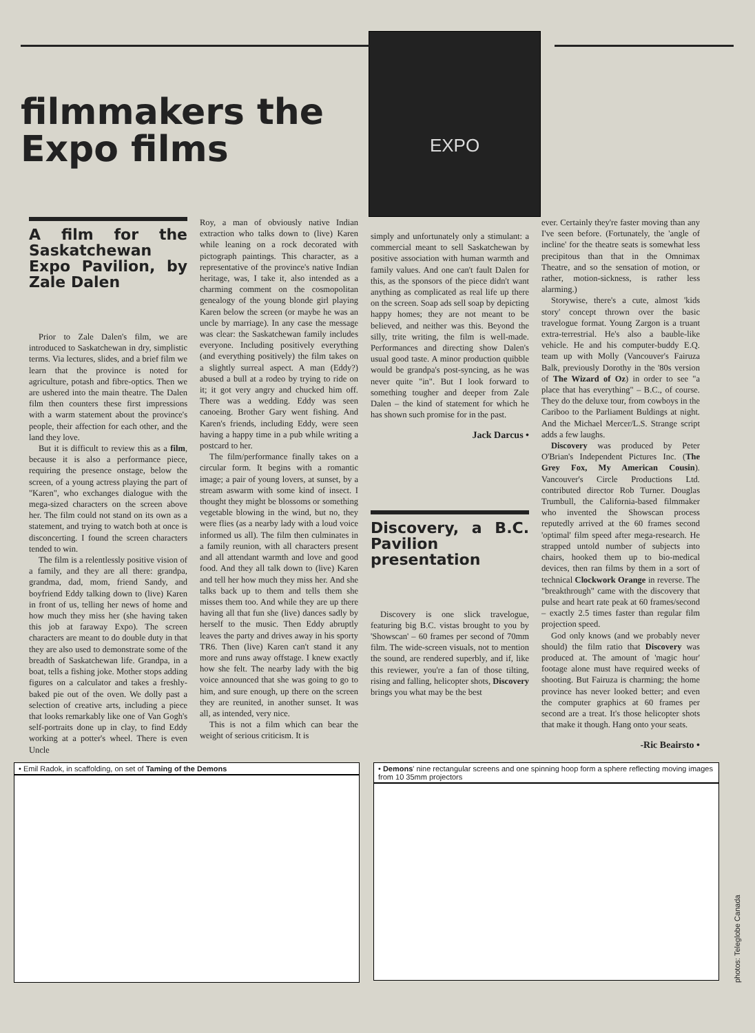filmmakers the Expo films
EXPO
A film for the Saskatchewan Expo Pavilion, by Zale Dalen
Prior to Zale Dalen's film, we are introduced to Saskatchewan in dry, simplistic terms. Via lectures, slides, and a brief film we learn that the province is noted for agriculture, potash and fibre-optics. Then we are ushered into the main theatre. The Dalen film then counters these first impressions with a warm statement about the province's people, their affection for each other, and the land they love.
But it is difficult to review this as a film, because it is also a performance piece, requiring the presence onstage, below the screen, of a young actress playing the part of "Karen", who exchanges dialogue with the mega-sized characters on the screen above her. The film could not stand on its own as a statement, and trying to watch both at once is disconcerting. I found the screen characters tended to win.
The film is a relentlessly positive vision of a family, and they are all there: grandpa, grandma, dad, mom, friend Sandy, and boyfriend Eddy talking down to (live) Karen in front of us, telling her news of home and how much they miss her (she having taken this job at faraway Expo). The screen characters are meant to do double duty in that they are also used to demonstrate some of the breadth of Saskatchewan life. Grandpa, in a boat, tells a fishing joke. Mother stops adding figures on a calculator and takes a freshly-baked pie out of the oven. We dolly past a selection of creative arts, including a piece that looks remarkably like one of Van Gogh's self-portraits done up in clay, to find Eddy working at a potter's wheel. There is even Uncle
Roy, a man of obviously native Indian extraction who talks down to (live) Karen while leaning on a rock decorated with pictograph paintings. This character, as a representative of the province's native Indian heritage, was, I take it, also intended as a charming comment on the cosmopolitan genealogy of the young blonde girl playing Karen below the screen (or maybe he was an uncle by marriage). In any case the message was clear: the Saskatchewan family includes everyone. Including positively everything (and everything positively) the film takes on a slightly surreal aspect. A man (Eddy?) abused a bull at a rodeo by trying to ride on it; it got very angry and chucked him off. There was a wedding. Eddy was seen canoeing. Brother Gary went fishing. And Karen's friends, including Eddy, were seen having a happy time in a pub while writing a postcard to her.
The film/performance finally takes on a circular form. It begins with a romantic image; a pair of young lovers, at sunset, by a stream aswarm with some kind of insect. I thought they might be blossoms or something vegetable blowing in the wind, but no, they were flies (as a nearby lady with a loud voice informed us all). The film then culminates in a family reunion, with all characters present and all attendant warmth and love and good food. And they all talk down to (live) Karen and tell her how much they miss her. And she talks back up to them and tells them she misses them too. And while they are up there having all that fun she (live) dances sadly by herself to the music. Then Eddy abruptly leaves the party and drives away in his sporty TR6. Then (live) Karen can't stand it any more and runs away offstage. I knew exactly how she felt. The nearby lady with the big voice announced that she was going to go to him, and sure enough, up there on the screen they are reunited, in another sunset. It was all, as intended, very nice.
This is not a film which can bear the weight of serious criticism. It is
simply and unfortunately only a stimulant: a commercial meant to sell Saskatchewan by positive association with human warmth and family values. And one can't fault Dalen for this, as the sponsors of the piece didn't want anything as complicated as real life up there on the screen. Soap ads sell soap by depicting happy homes; they are not meant to be believed, and neither was this. Beyond the silly, trite writing, the film is well-made. Performances and directing show Dalen's usual good taste. A minor production quibble would be grandpa's post-syncing, as he was never quite "in". But I look forward to something tougher and deeper from Zale Dalen – the kind of statement for which he has shown such promise for in the past.
Jack Darcus •
Discovery, a B.C. Pavilion presentation
Discovery is one slick travelogue, featuring big B.C. vistas brought to you by 'Showscan' – 60 frames per second of 70mm film. The wide-screen visuals, not to mention the sound, are rendered superbly, and if, like this reviewer, you're a fan of those tilting, rising and falling, helicopter shots, Discovery brings you what may be the best
ever. Certainly they're faster moving than any I've seen before. (Fortunately, the 'angle of incline' for the theatre seats is somewhat less precipitous than that in the Omnimax Theatre, and so the sensation of motion, or rather, motion-sickness, is rather less alarming.)
Storywise, there's a cute, almost 'kids story' concept thrown over the basic travelogue format. Young Zargon is a truant extra-terrestrial. He's also a bauble-like vehicle. He and his computer-buddy E.Q. team up with Molly (Vancouver's Fairuza Balk, previously Dorothy in the '80s version of The Wizard of Oz) in order to see "a place that has everything" – B.C., of course. They do the deluxe tour, from cowboys in the Cariboo to the Parliament Buldings at night. And the Michael Mercer/L.S. Strange script adds a few laughs.
Discovery was produced by Peter O'Brian's Independent Pictures Inc. (The Grey Fox, My American Cousin). Vancouver's Circle Productions Ltd. contributed director Rob Turner. Douglas Trumbull, the California-based filmmaker who invented the Showscan process reputedly arrived at the 60 frames second 'optimal' film speed after mega-research. He strapped untold number of subjects into chairs, hooked them up to bio-medical devices, then ran films by them in a sort of technical Clockwork Orange in reverse. The "breakthrough" came with the discovery that pulse and heart rate peak at 60 frames/second – exactly 2.5 times faster than regular film projection speed.
God only knows (and we probably never should) the film ratio that Discovery was produced at. The amount of 'magic hour' footage alone must have required weeks of shooting. But Fairuza is charming; the home province has never looked better; and even the computer graphics at 60 frames per second are a treat. It's those helicopter shots that make it though. Hang onto your seats.
-Ric Beairsto •
• Emil Radok, in scaffolding, on set of Taming of the Demons
• Demons' nine rectangular screens and one spinning hoop form a sphere reflecting moving images from 10 35mm projectors
photos: Teleglobe Canada